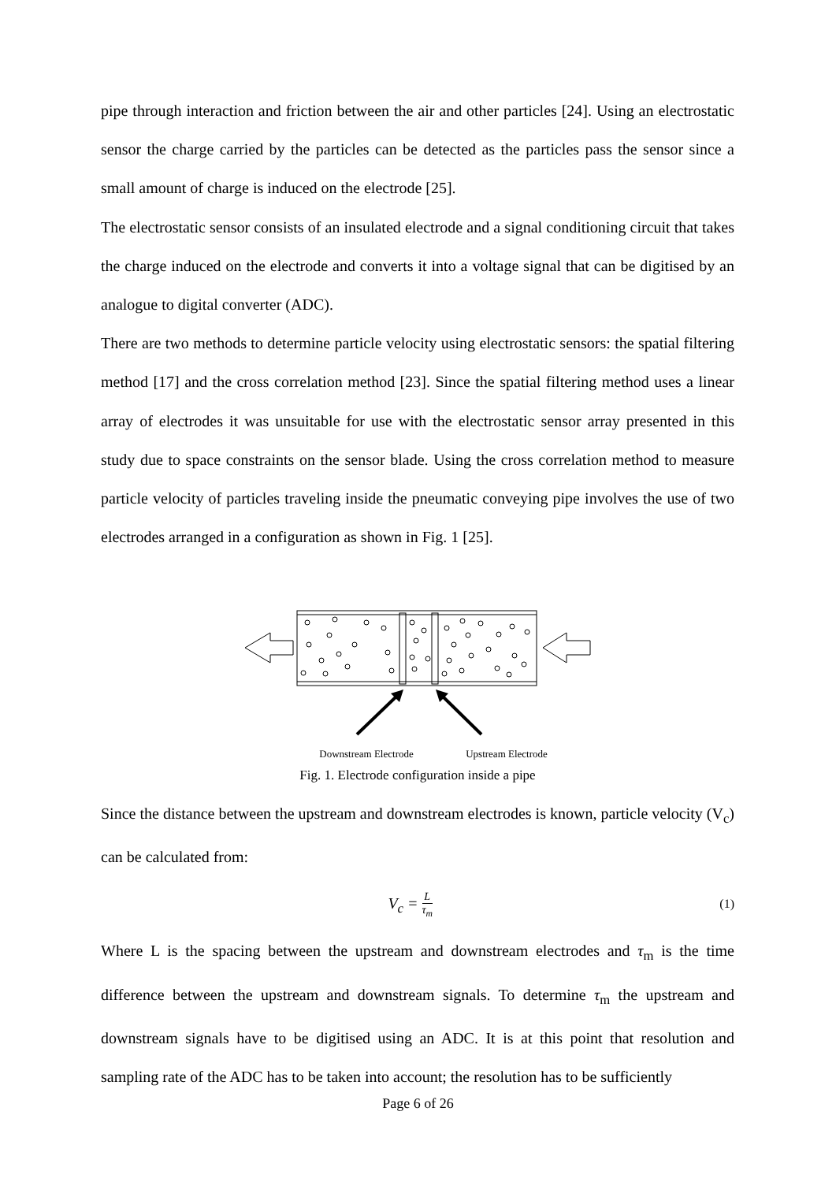pipe through interaction and friction between the air and other particles [24]. Using an electrostatic sensor the charge carried by the particles can be detected as the particles pass the sensor since a small amount of charge is induced on the electrode [25].
The electrostatic sensor consists of an insulated electrode and a signal conditioning circuit that takes the charge induced on the electrode and converts it into a voltage signal that can be digitised by an analogue to digital converter (ADC).
There are two methods to determine particle velocity using electrostatic sensors: the spatial filtering method [17] and the cross correlation method [23]. Since the spatial filtering method uses a linear array of electrodes it was unsuitable for use with the electrostatic sensor array presented in this study due to space constraints on the sensor blade. Using the cross correlation method to measure particle velocity of particles traveling inside the pneumatic conveying pipe involves the use of two electrodes arranged in a configuration as shown in Fig. 1 [25].
Downstream Electrode
Upstream Electrode
Fig. 1. Electrode configuration inside a pipe
Since the distance between the upstream and downstream electrodes is known, particle velocity (V<sub>c</sub>) can be calculated from:
V<sub>c</sub> = L τ<sub>m</sub> (1)
Where L is the spacing between the upstream and downstream electrodes and τ<sub>m</sub> is the time difference between the upstream and downstream signals. To determine τ<sub>m</sub> the upstream and downstream signals have to be digitised using an ADC. It is at this point that resolution and sampling rate of the ADC has to be taken into account; the resolution has to be sufficiently
Page 6 of 26